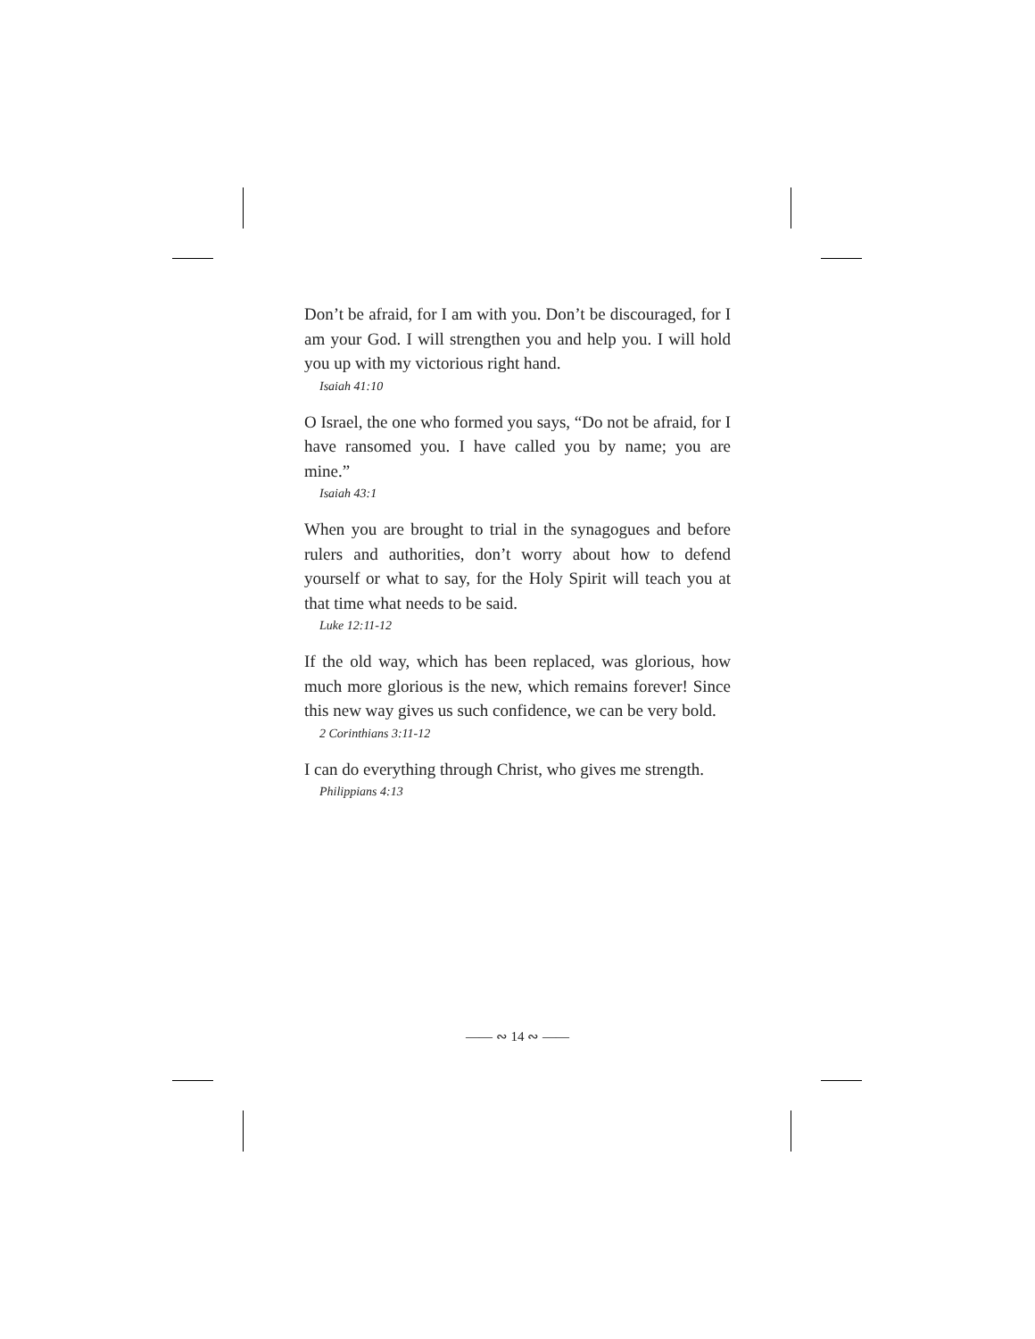Don’t be afraid, for I am with you. Don’t be discouraged, for I am your God. I will strengthen you and help you. I will hold you up with my victorious right hand.
Isaiah 41:10
O Israel, the one who formed you says, “Do not be afraid, for I have ransomed you. I have called you by name; you are mine.”
Isaiah 43:1
When you are brought to trial in the synagogues and before rulers and authorities, don’t worry about how to defend yourself or what to say, for the Holy Spirit will teach you at that time what needs to be said.
Luke 12:11-12
If the old way, which has been replaced, was glorious, how much more glorious is the new, which remains forever! Since this new way gives us such confidence, we can be very bold.
2 Corinthians 3:11-12
I can do everything through Christ, who gives me strength.
Philippians 4:13
—— ∾ 14 ∾ ——